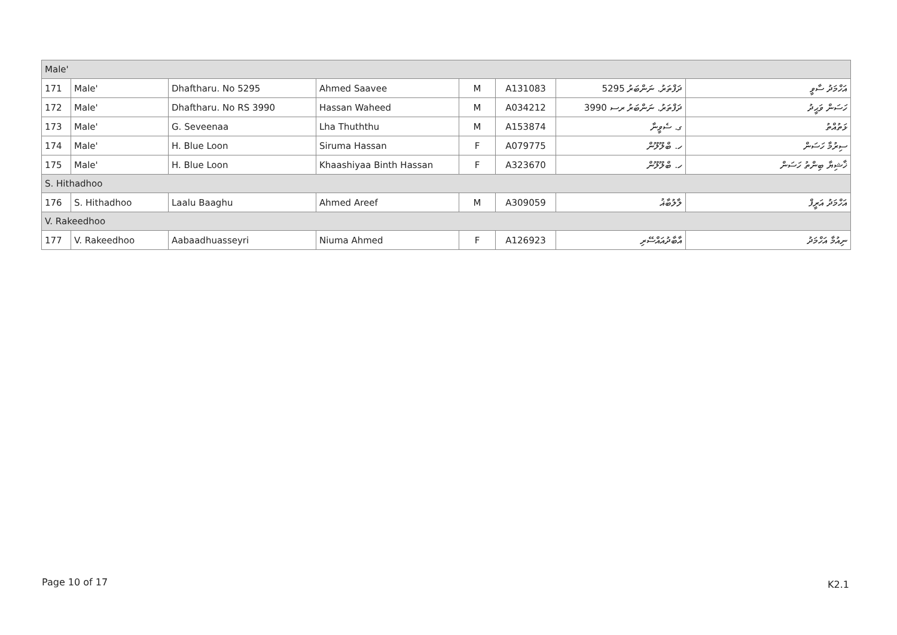| Male' | | | | | | | |
| 171 | Male' | Dhaftharu. No 5295 | Ahmed Saavee | M | A131083 | ދަފްތަރު. ނަންބަރު 5295 | އަހްމަދު ސާވީ |
| 172 | Male' | Dhaftharu. No RS 3990 | Hassan Waheed | M | A034212 | ދަފްތަރު. ނަންބަރު ރސ 3990 | ހަސަން ވަޙީދު |
| 173 | Male' | G. Seveenaa | Lha Thuththu | M | A153874 | ގ. ސެވީނާ | ޅަތުއްތު |
| 174 | Male' | H. Blue Loon | Siruma Hassan | F | A079775 | ހ. ބްލޫލޫން | ސިރުމާ ހަސަން |
| 175 | Male' | H. Blue Loon | Khaashiyaa Binth Hassan | F | A323670 | ހ. ބްލޫލޫން | ޚާޝިޔާ ބިންތު ހަސަން |
| S. Hithadhoo | | | | | | | |
| 176 | S. Hithadhoo | Laalu Baaghu | Ahmed Areef | M | A309059 | ލާލުބާޣު | އަހްމަދު އަރީފް |
| V. Rakeedhoo | | | | | | | |
| 177 | V. Rakeedhoo | Aabaadhuasseyri | Niuma Ahmed | F | A126923 | އާބާދުއައްސޭރި | ނިއުމާ އަހްމަދު |
Page 10 of 17 K2.1